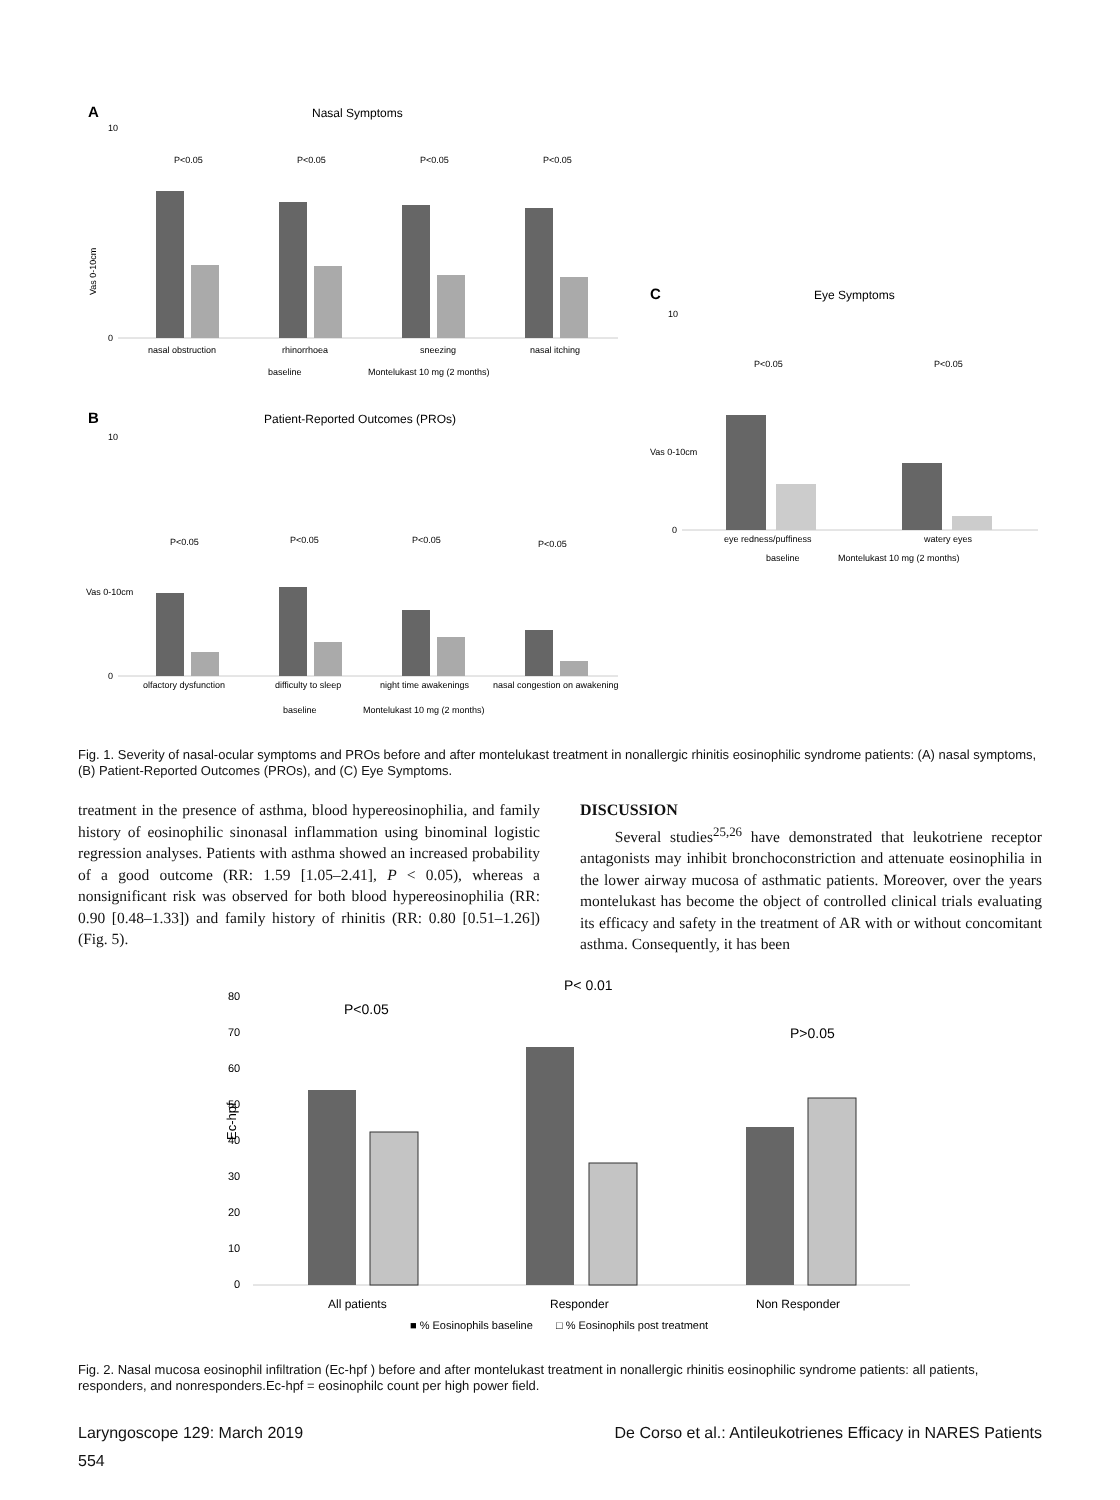A
Nasal Symptoms
0
10
Vas 0-10cm
P<0.05
P<0.05
P<0.05
P<0.05
nasal obstruction
rhinorrhoea
sneezing
nasal itching
baseline
Montelukast 10 mg (2 months)
B
Patient-Reported Outcomes (PROs)
0
10
Vas 0-10cm
P<0.05
P<0.05
P<0.05
P<0.05
olfactory dysfunction
difficulty to sleep
night time awakenings
nasal congestion on awakening
baseline
Montelukast 10 mg (2 months)
C
Eye Symptoms
0
10
Vas 0-10cm
P<0.05
P<0.05
eye redness/puffiness
watery eyes
baseline
Montelukast 10 mg (2 months)
Fig. 1. Severity of nasal-ocular symptoms and PROs before and after montelukast treatment in nonallergic rhinitis eosinophilic syndrome patients: (A) nasal symptoms, (B) Patient-Reported Outcomes (PROs), and (C) Eye Symptoms.
treatment in the presence of asthma, blood hypereosinophilia, and family history of eosinophilic sinonasal inflammation using binominal logistic regression analyses. Patients with asthma showed an increased probability of a good outcome (RR: 1.59 [1.05–2.41], P < 0.05), whereas a nonsignificant risk was observed for both blood hypereosinophilia (RR: 0.90 [0.48–1.33]) and family history of rhinitis (RR: 0.80 [0.51–1.26]) (Fig. 5).
DISCUSSION
Several studies<sup>25,26</sup> have demonstrated that leukotriene receptor antagonists may inhibit bronchoconstriction and attenuate eosinophilia in the lower airway mucosa of asthmatic patients. Moreover, over the years montelukast has become the object of controlled clinical trials evaluating its efficacy and safety in the treatment of AR with or without concomitant asthma. Consequently, it has been
80
70
60
50
40
30
20
10
0
Ec-hpf
P<0.05
P< 0.01
P>0.05
All patients
Responder
Non Responder
■ % Eosinophils baseline
□ % Eosinophils post treatment
Fig. 2. Nasal mucosa eosinophil infiltration (Ec-hpf ) before and after montelukast treatment in nonallergic rhinitis eosinophilic syndrome patients: all patients, responders, and nonresponders.Ec-hpf = eosinophilc count per high power field.
Laryngoscope 129: March 2019 De Corso et al.: Antileukotrienes Efficacy in NARES Patients
554